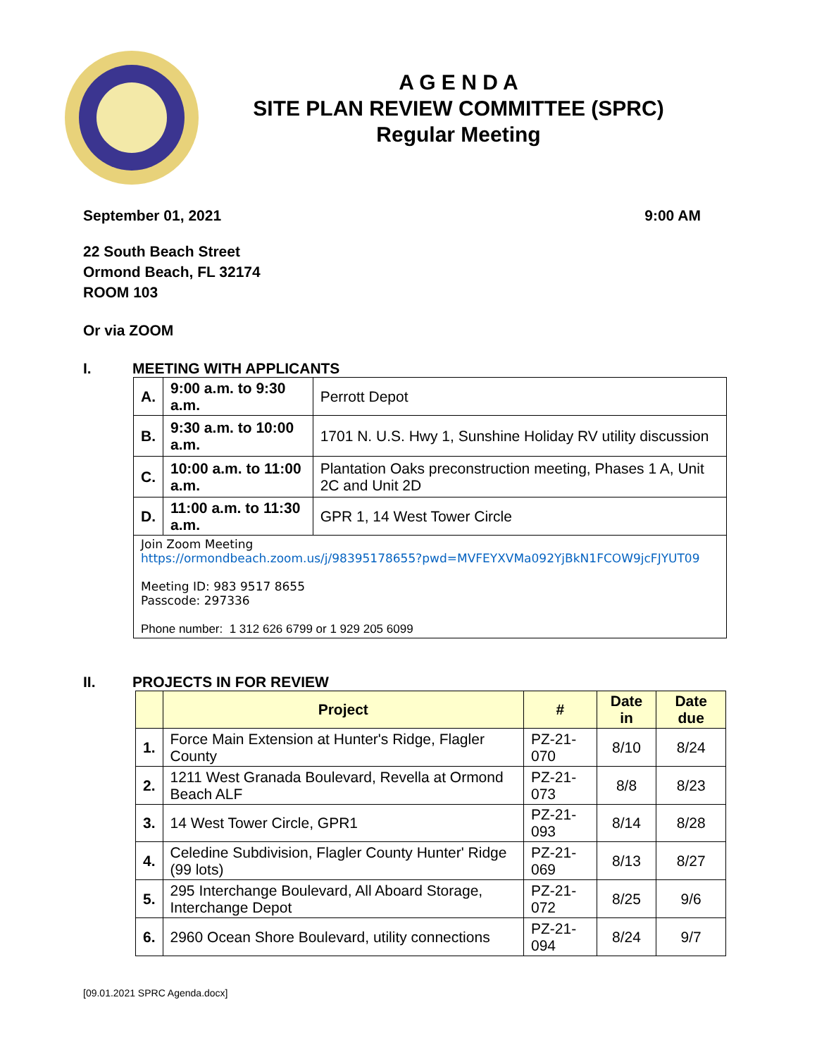A G E N D A
SITE PLAN REVIEW COMMITTEE (SPRC)
Regular Meeting
September 01, 2021 9:00 AM
22 South Beach Street
Ormond Beach, FL 32174
ROOM 103
Or via ZOOM
I. MEETING WITH APPLICANTS
| A. | 9:00 a.m. to 9:30 a.m. | Perrott Depot |
| B. | 9:30 a.m. to 10:00 a.m. | 1701 N. U.S. Hwy 1, Sunshine Holiday RV utility discussion |
| C. | 10:00 a.m. to 11:00 a.m. | Plantation Oaks preconstruction meeting, Phases 1 A, Unit 2C and Unit 2D |
| D. | 11:00 a.m. to 11:30 a.m. | GPR 1, 14 West Tower Circle |
| Join Zoom Meeting https://ormondbeach.zoom.us/j/98395178655?pwd=MVFEYXVMa092YjBkN1FCOW9jcFJYUT09 Meeting ID: 983 9517 8655 Passcode: 297336 Phone number: 1 312 626 6799 or 1 929 205 6099 | | |
II. PROJECTS IN FOR REVIEW
| | Project | # | Date in | Date due |
| --- | --- | --- | --- | --- |
| 1. | Force Main Extension at Hunter's Ridge, Flagler County | PZ-21-070 | 8/10 | 8/24 |
| 2. | 1211 West Granada Boulevard, Revella at Ormond Beach ALF | PZ-21-073 | 8/8 | 8/23 |
| 3. | 14 West Tower Circle, GPR1 | PZ-21-093 | 8/14 | 8/28 |
| 4. | Celedine Subdivision, Flagler County Hunter' Ridge (99 lots) | PZ-21-069 | 8/13 | 8/27 |
| 5. | 295 Interchange Boulevard, All Aboard Storage, Interchange Depot | PZ-21-072 | 8/25 | 9/6 |
| 6. | 2960 Ocean Shore Boulevard, utility connections | PZ-21-094 | 8/24 | 9/7 |
[09.01.2021 SPRC Agenda.docx]